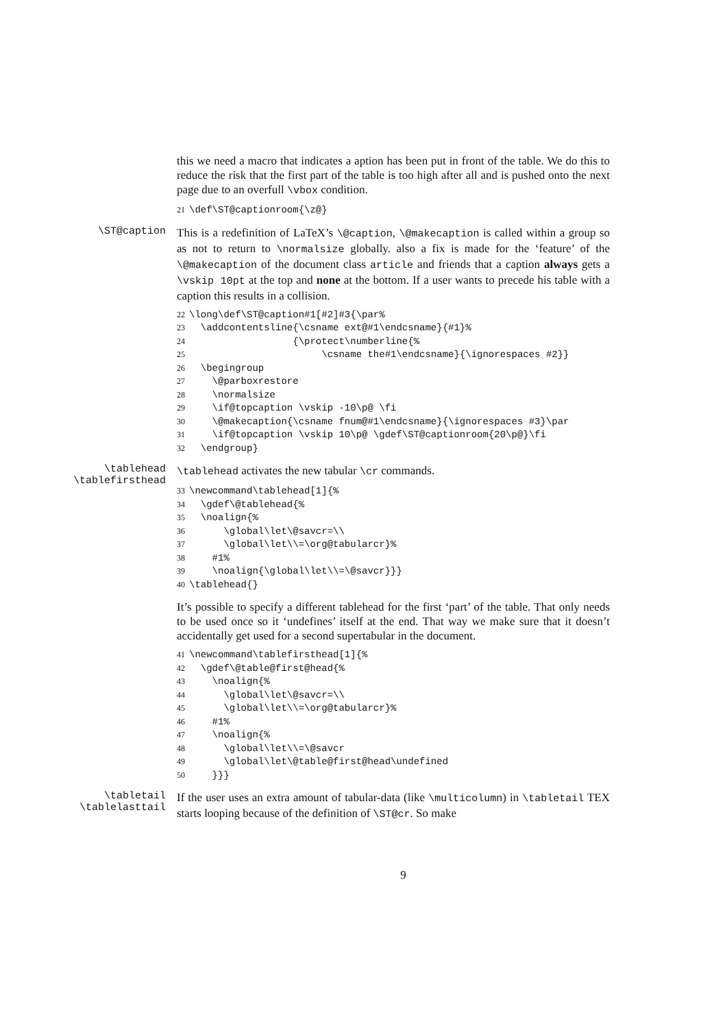this we need a macro that indicates a aption has been put in front of the table. We do this to reduce the risk that the first part of the table is too high after all and is pushed onto the next page due to an overfull \vbox condition.
21\def\ST@captionroom{\z@}
\ST@caption
This is a redefinition of LaTeX’s \@caption, \@makecaption is called within a group so as not to return to \normalsize globally. also a fix is made for the ‘feature’ of the \@makecaption of the document class article and friends that a caption always gets a \vskip 10pt at the top and none at the bottom. If a user wants to precede his table with a caption this results in a collision.
22\long\def\ST@caption#1[#2]#3{\par%
23  \addcontentsline{\csname ext@#1\endcsname}{#1}%
24                  {\protect\numberline{%
25                       \csname the#1\endcsname}{\ignorespaces #2}}
26  \begingroup
27    \@parboxrestore
28    \normalsize
29    \if@topcaption \vskip -10\p@ \fi
30    \@makecaption{\csname fnum@#1\endcsname}{\ignorespaces #3}\par
31    \if@topcaption \vskip 10\p@ \gdef\ST@captionroom{20\p@}\fi
32  \endgroup}
\tablehead
\tablefirsthead
\tablehead activates the new tabular \cr commands.
33\newcommand\tablehead[1]{%
34  \gdef\@tablehead{%
35  \noalign{%
36      \global\let\@savcr=\\
37      \global\let\\=\org@tabularcr}%
38    #1%
39    \noalign{\global\let\\=\@savcr}}}
40\tablehead{}
It’s possible to specify a different tablehead for the first ‘part’ of the table. That only needs to be used once so it ‘undefines’ itself at the end. That way we make sure that it doesn’t accidentally get used for a second supertabular in the document.
41\newcommand\tablefirsthead[1]{%
42  \gdef\@table@first@head{%
43    \noalign{%
44      \global\let\@savcr=\\
45      \global\let\\=\org@tabularcr}%
46    #1%
47    \noalign{%
48      \global\let\\=\@savcr
49      \global\let\@table@first@head\undefined
50    }}}
\tabletail
\tablelasttail
If the user uses an extra amount of tabular-data (like \multicolumn) in \tabletail TEX starts looping because of the definition of \ST@cr. So make
9